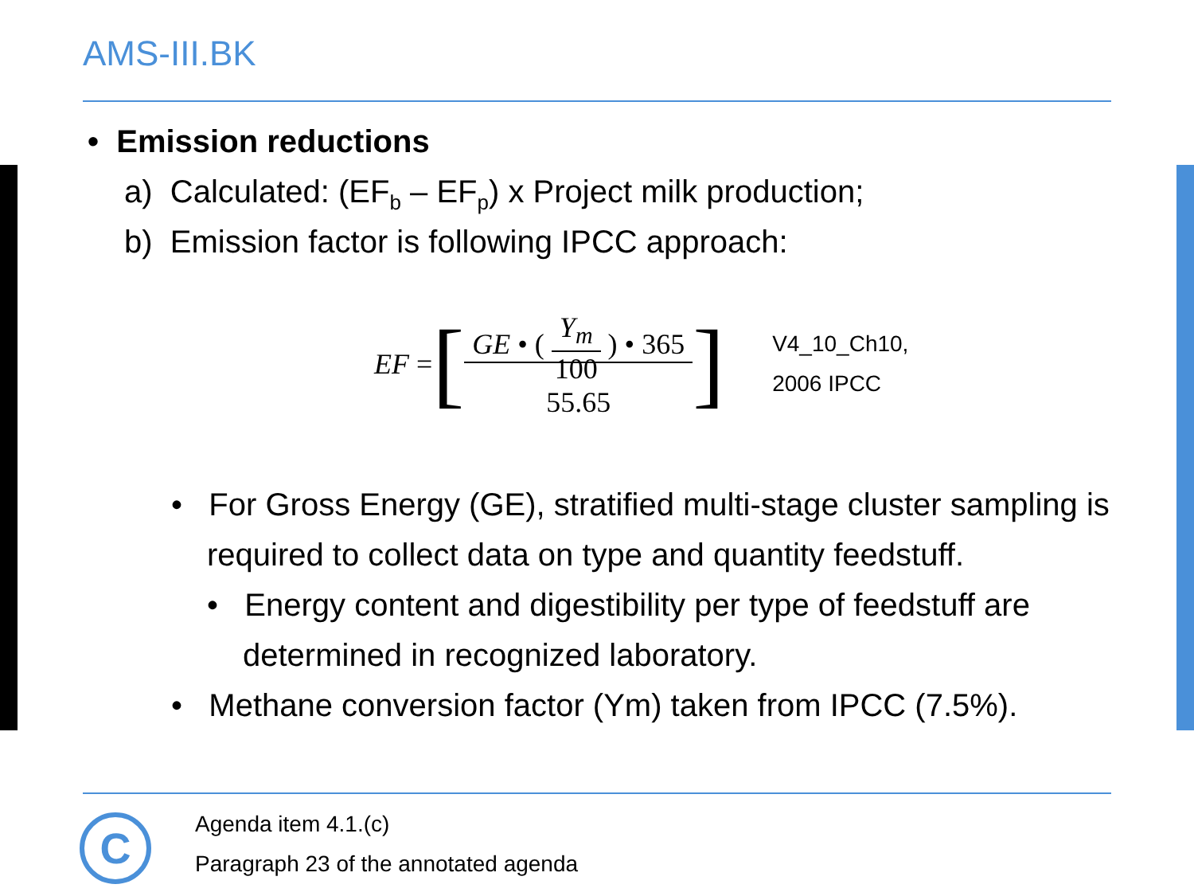AMS-III.BK
• Emission reductions
a) Calculated: (EF<sub>b</sub> – EF<sub>p</sub>) x Project milk production;
b) Emission factor is following IPCC approach:
EF = [ GE • ( Y<sub>m</sub> 100 ) • 365
55.65 ] V4_10_Ch10,
2006 IPCC
• For Gross Energy (GE), stratified multi-stage cluster sampling is required to collect data on type and quantity feedstuff.
• Energy content and digestibility per type of feedstuff are determined in recognized laboratory.
• Methane conversion factor (Ym) taken from IPCC (7.5%).
C
Agenda item 4.1.(c)
Paragraph 23 of the annotated agenda